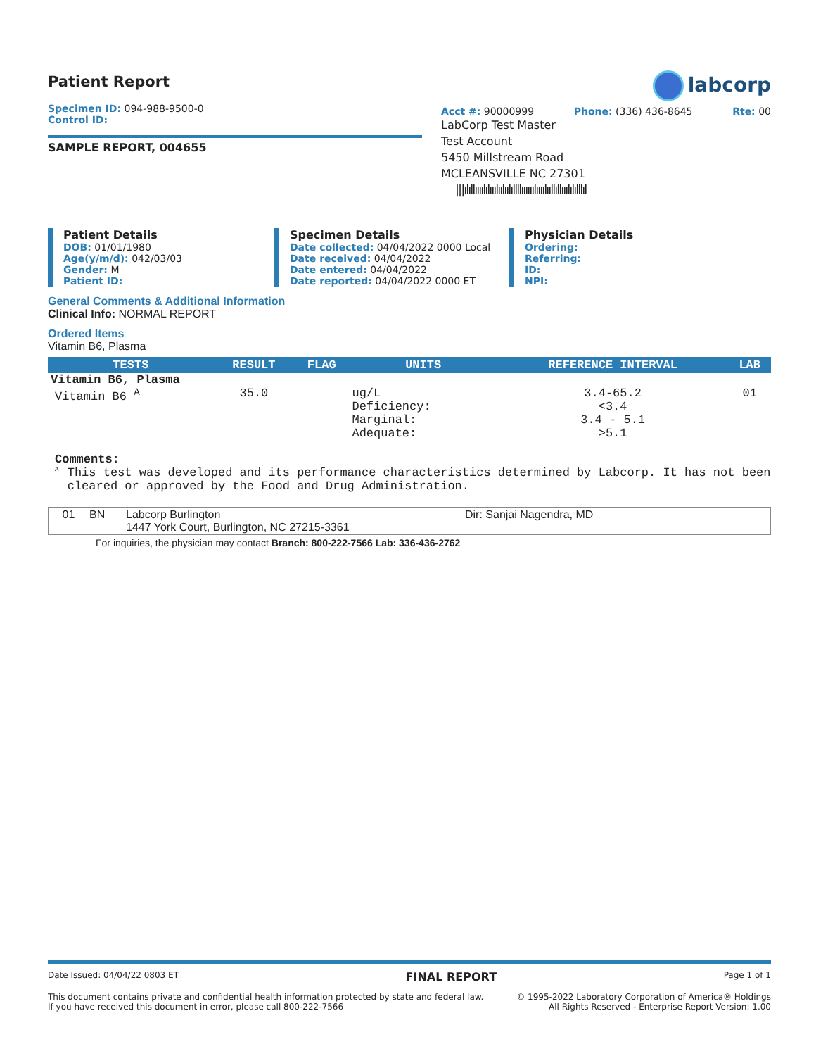Patient Report
Specimen ID: 094-988-9500-0
Control ID:
SAMPLE REPORT, 004655
labcorp
Acct #: 90000999 Phone: (336) 436-8645 Rte: 00
LabCorp Test Master
Test Account
5450 Millstream Road
MCLEANSVILLE NC 27301
|||ılıllıııılılııılıılıılıllllıııııılıııılııllıllııılılılllıl
Patient Details
DOB: 01/01/1980
Age(y/m/d): 042/03/03
Gender: M
Patient ID:
Specimen Details
Date collected: 04/04/2022 0000 Local
Date received: 04/04/2022
Date entered: 04/04/2022
Date reported: 04/04/2022 0000 ET
Physician Details
Ordering:
Referring:
ID:
NPI:
General Comments & Additional Information
Clinical Info: NORMAL REPORT
Ordered Items
Vitamin B6, Plasma
| TESTS | RESULT | FLAG | UNITS | REFERENCE INTERVAL | LAB |
| --- | --- | --- | --- | --- | --- |
| Vitamin B6, Plasma | | | | | |
| Vitamin B6 <sup>A</sup> | 35.0 | | ug/L Deficiency: Marginal: Adequate: | 3.4-65.2 <3.4 3.4 - 5.1 >5.1 | 01 |
Comments:
<sup>A</sup>
This test was developed and its performance characteristics determined by Labcorp. It has not been cleared or approved by the Food and Drug Administration.
| 01 | BN | Labcorp Burlington 1447 York Court, Burlington, NC 27215-3361 | Dir: Sanjai Nagendra, MD |
For inquiries, the physician may contact Branch: 800-222-7566 Lab: 336-436-2762
Date Issued: 04/04/22 0803 ET FINAL REPORT Page 1 of 1
This document contains private and confidential health information protected by state and federal law.
If you have received this document in error, please call 800-222-7566 © 1995-2022 Laboratory Corporation of America® Holdings
All Rights Reserved - Enterprise Report Version: 1.00